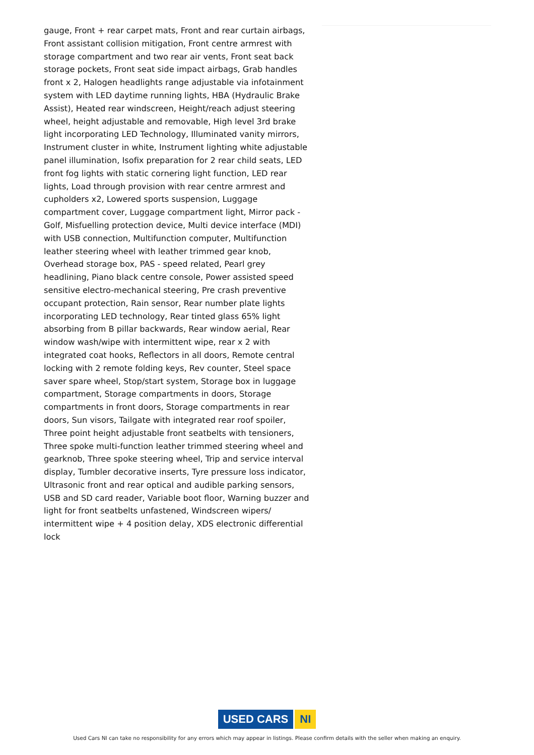gauge, Front + rear carpet mats, Front and rear curtain airbags, Front assistant collision mitigation, Front centre armrest with storage compartment and two rear air vents, Front seat back storage pockets, Front seat side impact airbags, Grab handles front x 2, Halogen headlights range adjustable via infotainment system with LED daytime running lights, HBA (Hydraulic Brake Assist), Heated rear windscreen, Height/reach adjust steering wheel, height adjustable and removable, High level 3rd brake light incorporating LED Technology, Illuminated vanity mirrors, Instrument cluster in white, Instrument lighting white adjustable panel illumination, Isofix preparation for 2 rear child seats, LED front fog lights with static cornering light function, LED rear lights, Load through provision with rear centre armrest and cupholders x2, Lowered sports suspension, Luggage compartment cover, Luggage compartment light, Mirror pack - Golf, Misfuelling protection device, Multi device interface (MDI) with USB connection, Multifunction computer, Multifunction leather steering wheel with leather trimmed gear knob, Overhead storage box, PAS - speed related, Pearl grey headlining, Piano black centre console, Power assisted speed sensitive electro-mechanical steering, Pre crash preventive occupant protection, Rain sensor, Rear number plate lights incorporating LED technology, Rear tinted glass 65% light absorbing from B pillar backwards, Rear window aerial, Rear window wash/wipe with intermittent wipe, rear x 2 with integrated coat hooks, Reflectors in all doors, Remote central locking with 2 remote folding keys, Rev counter, Steel space saver spare wheel, Stop/start system, Storage box in luggage compartment, Storage compartments in doors, Storage compartments in front doors, Storage compartments in rear doors, Sun visors, Tailgate with integrated rear roof spoiler, Three point height adjustable front seatbelts with tensioners, Three spoke multi-function leather trimmed steering wheel and gearknob, Three spoke steering wheel, Trip and service interval display, Tumbler decorative inserts, Tyre pressure loss indicator, Ultrasonic front and rear optical and audible parking sensors, USB and SD card reader, Variable boot floor, Warning buzzer and light for front seatbelts unfastened, Windscreen wipers/ intermittent wipe + 4 position delay, XDS electronic differential lock
USED CARS NI
Used Cars NI can take no responsibility for any errors which may appear in listings. Please confirm details with the seller when making an enquiry.